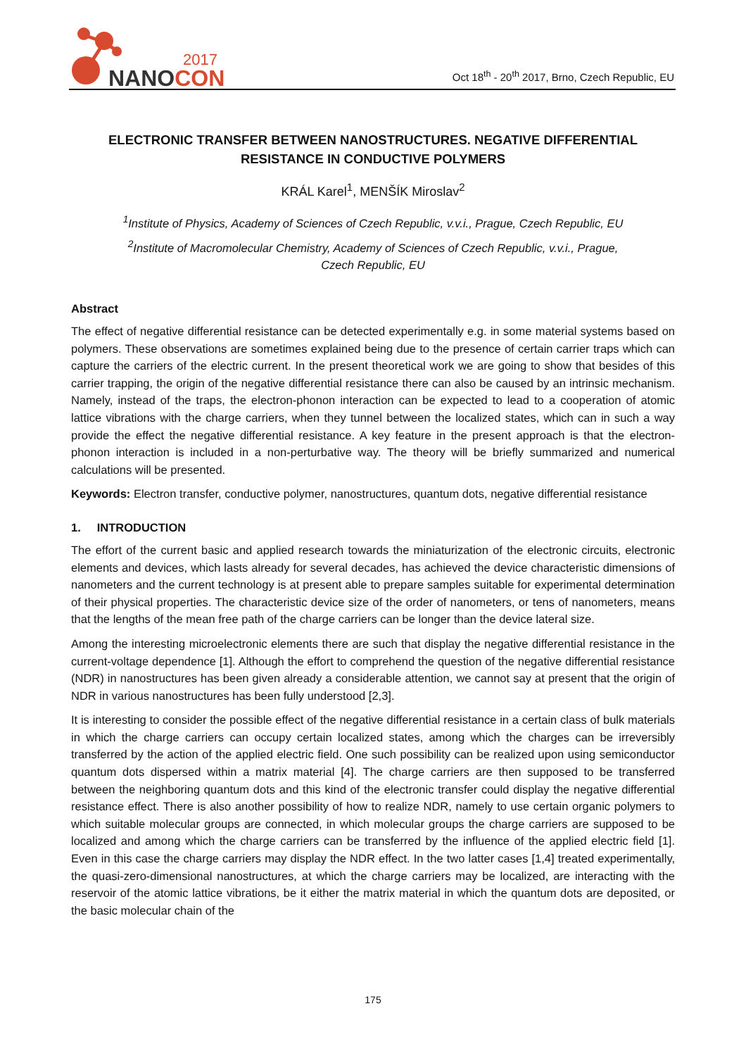2017
NANOCON
Oct 18<sup>th</sup> - 20<sup>th</sup> 2017, Brno, Czech Republic, EU
ELECTRONIC TRANSFER BETWEEN NANOSTRUCTURES. NEGATIVE DIFFERENTIAL RESISTANCE IN CONDUCTIVE POLYMERS
KRÁL Karel<sup>1</sup>, MENŠÍK Miroslav<sup>2</sup>
<sup>1</sup> Institute of Physics, Academy of Sciences of Czech Republic, v.v.i., Prague, Czech Republic, EU
<sup>2</sup> Institute of Macromolecular Chemistry, Academy of Sciences of Czech Republic, v.v.i., Prague,
Czech Republic, EU
Abstract
The effect of negative differential resistance can be detected experimentally e.g. in some material systems based on polymers. These observations are sometimes explained being due to the presence of certain carrier traps which can capture the carriers of the electric current. In the present theoretical work we are going to show that besides of this carrier trapping, the origin of the negative differential resistance there can also be caused by an intrinsic mechanism. Namely, instead of the traps, the electron-phonon interaction can be expected to lead to a cooperation of atomic lattice vibrations with the charge carriers, when they tunnel between the localized states, which can in such a way provide the effect the negative differential resistance. A key feature in the present approach is that the electron-phonon interaction is included in a non-perturbative way. The theory will be briefly summarized and numerical calculations will be presented.
Keywords: Electron transfer, conductive polymer, nanostructures, quantum dots, negative differential resistance
1. INTRODUCTION
The effort of the current basic and applied research towards the miniaturization of the electronic circuits, electronic elements and devices, which lasts already for several decades, has achieved the device characteristic dimensions of nanometers and the current technology is at present able to prepare samples suitable for experimental determination of their physical properties. The characteristic device size of the order of nanometers, or tens of nanometers, means that the lengths of the mean free path of the charge carriers can be longer than the device lateral size.
Among the interesting microelectronic elements there are such that display the negative differential resistance in the current-voltage dependence [1]. Although the effort to comprehend the question of the negative differential resistance (NDR) in nanostructures has been given already a considerable attention, we cannot say at present that the origin of NDR in various nanostructures has been fully understood [2,3].
It is interesting to consider the possible effect of the negative differential resistance in a certain class of bulk materials in which the charge carriers can occupy certain localized states, among which the charges can be irreversibly transferred by the action of the applied electric field. One such possibility can be realized upon using semiconductor quantum dots dispersed within a matrix material [4]. The charge carriers are then supposed to be transferred between the neighboring quantum dots and this kind of the electronic transfer could display the negative differential resistance effect. There is also another possibility of how to realize NDR, namely to use certain organic polymers to which suitable molecular groups are connected, in which molecular groups the charge carriers are supposed to be localized and among which the charge carriers can be transferred by the influence of the applied electric field [1]. Even in this case the charge carriers may display the NDR effect. In the two latter cases [1,4] treated experimentally, the quasi-zero-dimensional nanostructures, at which the charge carriers may be localized, are interacting with the reservoir of the atomic lattice vibrations, be it either the matrix material in which the quantum dots are deposited, or the basic molecular chain of the
175